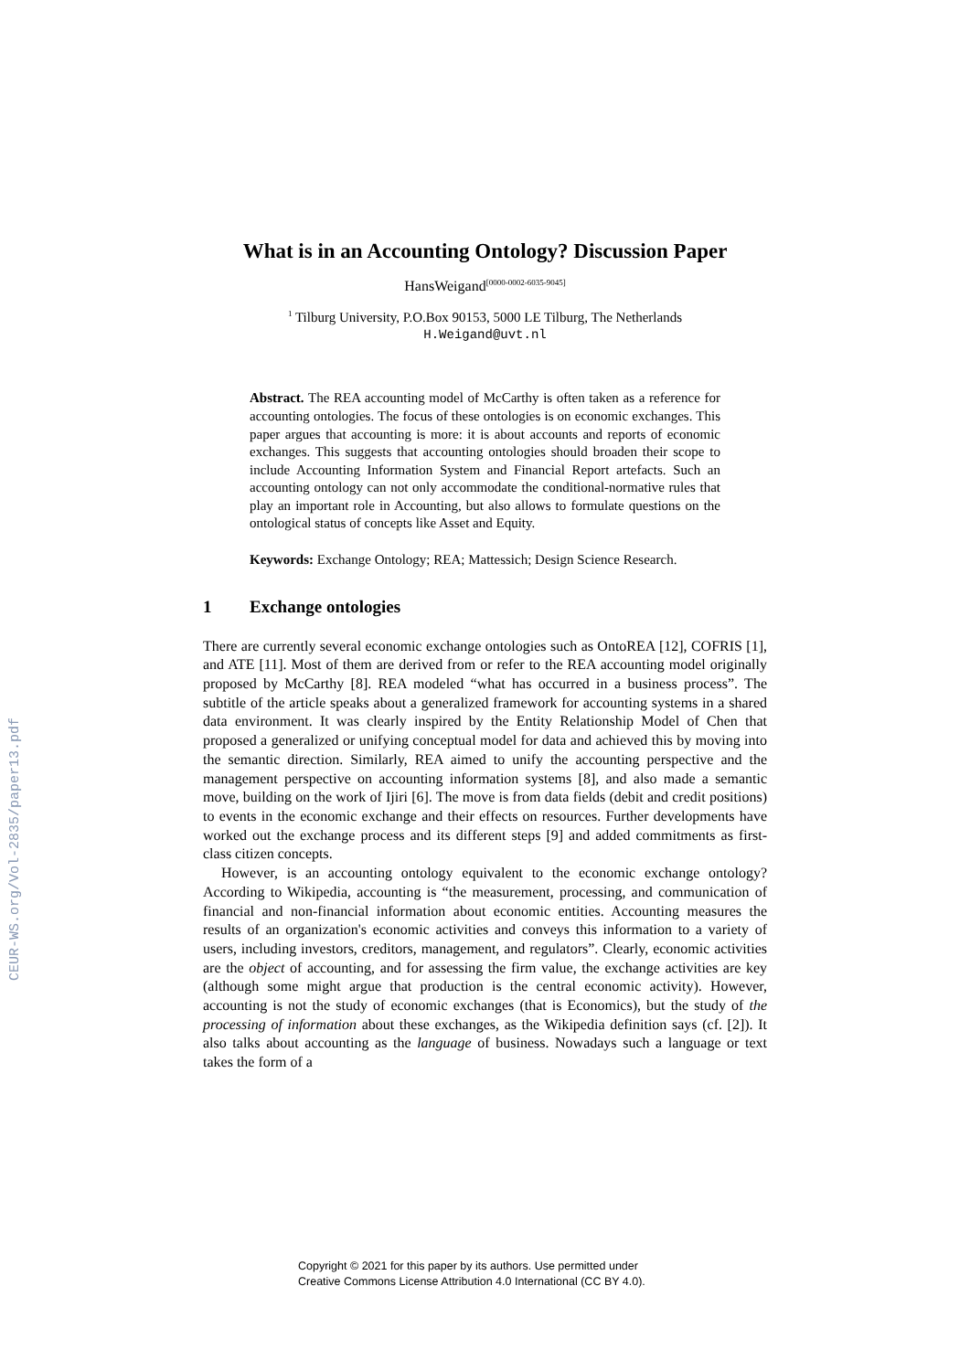CEUR-WS.org/Vol-2835/paper13.pdf
What is in an Accounting Ontology? Discussion Paper
HansWeigand<sup>[0000-0002-6035-9045]</sup>
<sup>1</sup> Tilburg University, P.O.Box 90153, 5000 LE Tilburg, The Netherlands
H.Weigand@uvt.nl
Abstract. The REA accounting model of McCarthy is often taken as a reference for accounting ontologies. The focus of these ontologies is on economic exchanges. This paper argues that accounting is more: it is about accounts and reports of economic exchanges. This suggests that accounting ontologies should broaden their scope to include Accounting Information System and Financial Report artefacts. Such an accounting ontology can not only accommodate the conditional-normative rules that play an important role in Accounting, but also allows to formulate questions on the ontological status of concepts like Asset and Equity.
Keywords: Exchange Ontology; REA; Mattessich; Design Science Research.
1 Exchange ontologies
There are currently several economic exchange ontologies such as OntoREA [12], COFRIS [1], and ATE [11]. Most of them are derived from or refer to the REA accounting model originally proposed by McCarthy [8]. REA modeled “what has occurred in a business process”. The subtitle of the article speaks about a generalized framework for accounting systems in a shared data environment. It was clearly inspired by the Entity Relationship Model of Chen that proposed a generalized or unifying conceptual model for data and achieved this by moving into the semantic direction. Similarly, REA aimed to unify the accounting perspective and the management perspective on accounting information systems [8], and also made a semantic move, building on the work of Ijiri [6]. The move is from data fields (debit and credit positions) to events in the economic exchange and their effects on resources. Further developments have worked out the exchange process and its different steps [9] and added commitments as first-class citizen concepts.
However, is an accounting ontology equivalent to the economic exchange ontology? According to Wikipedia, accounting is “the measurement, processing, and communication of financial and non-financial information about economic entities. Accounting measures the results of an organization's economic activities and conveys this information to a variety of users, including investors, creditors, management, and regulators”. Clearly, economic activities are the object of accounting, and for assessing the firm value, the exchange activities are key (although some might argue that production is the central economic activity). However, accounting is not the study of economic exchanges (that is Economics), but the study of the processing of information about these exchanges, as the Wikipedia definition says (cf. [2]). It also talks about accounting as the language of business. Nowadays such a language or text takes the form of a
Copyright © 2021 for this paper by its authors. Use permitted under
Creative Commons License Attribution 4.0 International (CC BY 4.0).